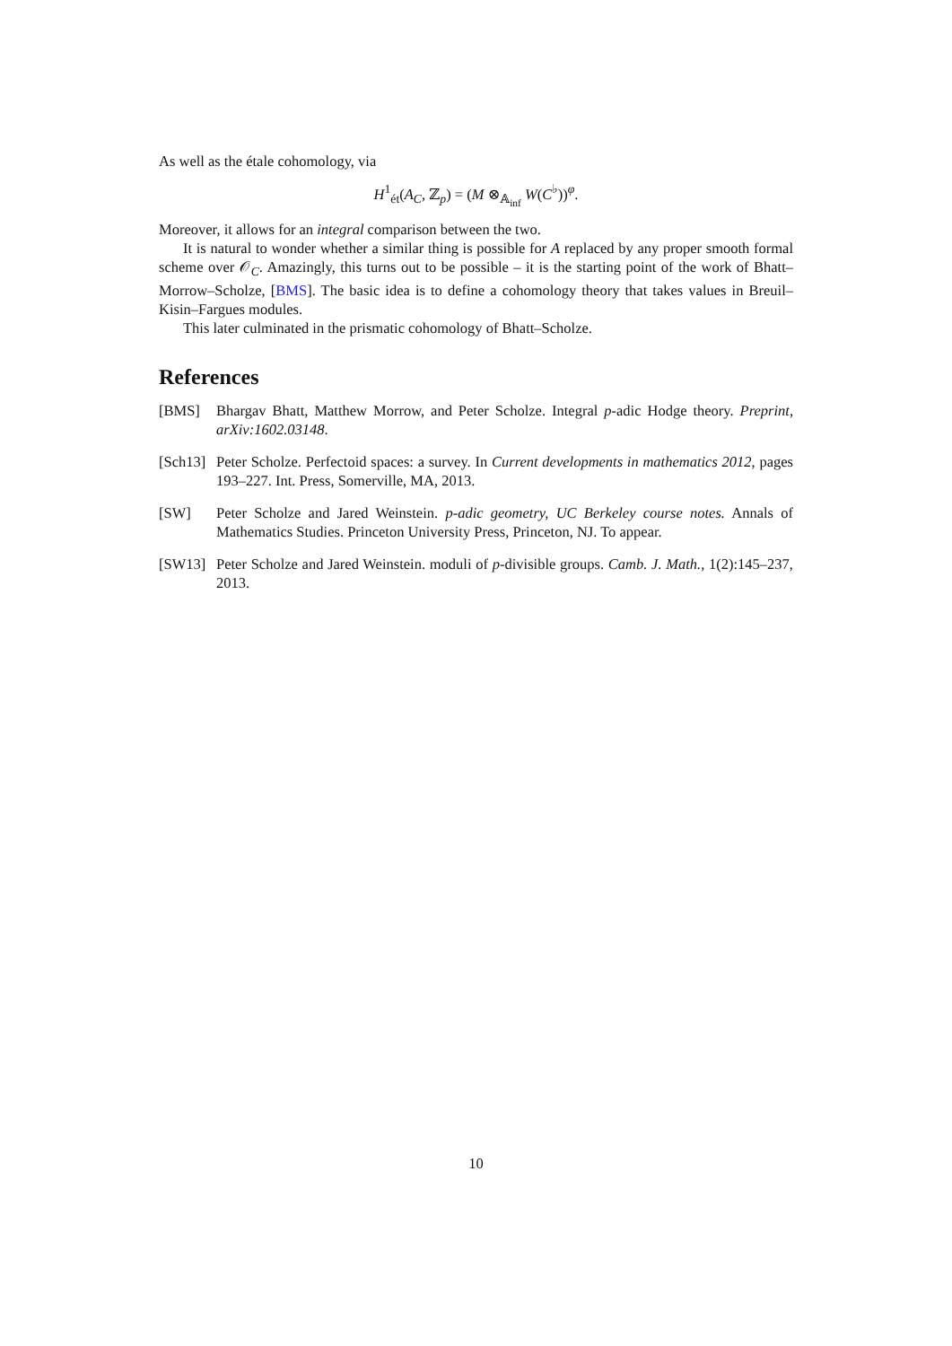As well as the étale cohomology, via
H<sup>1</sup><sub>ét</sub>(A<sub>C</sub>, ℤ<sub>p</sub>) = (M ⊗<sub>𝔸<sub>inf</sub></sub> W(C<sup>♭</sup>))<sup>φ</sup>.
Moreover, it allows for an integral comparison between the two.
It is natural to wonder whether a similar thing is possible for A replaced by any proper smooth formal scheme over 𝒪<sub>C</sub>. Amazingly, this turns out to be possible – it is the starting point of the work of Bhatt–Morrow–Scholze, [BMS]. The basic idea is to define a cohomology theory that takes values in Breuil–Kisin–Fargues modules.
This later culminated in the prismatic cohomology of Bhatt–Scholze.
References
[BMS] Bhargav Bhatt, Matthew Morrow, and Peter Scholze. Integral p-adic Hodge theory. Preprint, arXiv:1602.03148.
[Sch13] Peter Scholze. Perfectoid spaces: a survey. In Current developments in mathematics 2012, pages 193–227. Int. Press, Somerville, MA, 2013.
[SW] Peter Scholze and Jared Weinstein. p-adic geometry, UC Berkeley course notes. Annals of Mathematics Studies. Princeton University Press, Princeton, NJ. To appear.
[SW13] Peter Scholze and Jared Weinstein. moduli of p-divisible groups. Camb. J. Math., 1(2):145–237, 2013.
10